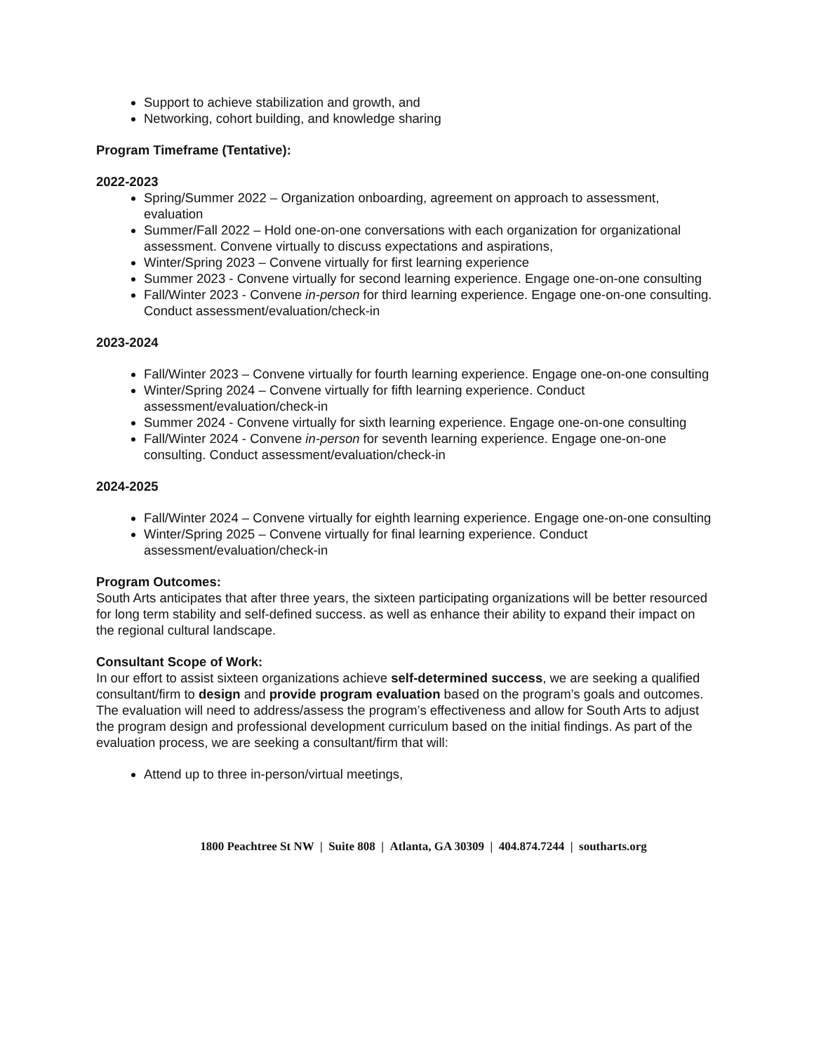Support to achieve stabilization and growth, and
Networking, cohort building, and knowledge sharing
Program Timeframe (Tentative):
2022-2023
Spring/Summer 2022 – Organization onboarding, agreement on approach to assessment, evaluation
Summer/Fall 2022 – Hold one-on-one conversations with each organization for organizational assessment. Convene virtually to discuss expectations and aspirations,
Winter/Spring 2023 – Convene virtually for first learning experience
Summer 2023 - Convene virtually for second learning experience. Engage one-on-one consulting
Fall/Winter 2023 - Convene in-person for third learning experience. Engage one-on-one consulting. Conduct assessment/evaluation/check-in
2023-2024
Fall/Winter 2023 – Convene virtually for fourth learning experience. Engage one-on-one consulting
Winter/Spring 2024 – Convene virtually for fifth learning experience. Conduct assessment/evaluation/check-in
Summer 2024 - Convene virtually for sixth learning experience. Engage one-on-one consulting
Fall/Winter 2024 - Convene in-person for seventh learning experience. Engage one-on-one consulting. Conduct assessment/evaluation/check-in
2024-2025
Fall/Winter 2024 – Convene virtually for eighth learning experience. Engage one-on-one consulting
Winter/Spring 2025 – Convene virtually for final learning experience. Conduct assessment/evaluation/check-in
Program Outcomes:
South Arts anticipates that after three years, the sixteen participating organizations will be better resourced for long term stability and self-defined success. as well as enhance their ability to expand their impact on the regional cultural landscape.
Consultant Scope of Work:
In our effort to assist sixteen organizations achieve self-determined success, we are seeking a qualified consultant/firm to design and provide program evaluation based on the program’s goals and outcomes. The evaluation will need to address/assess the program’s effectiveness and allow for South Arts to adjust the program design and professional development curriculum based on the initial findings. As part of the evaluation process, we are seeking a consultant/firm that will:
Attend up to three in-person/virtual meetings,
1800 Peachtree St NW | Suite 808 | Atlanta, GA 30309 | 404.874.7244 | southarts.org